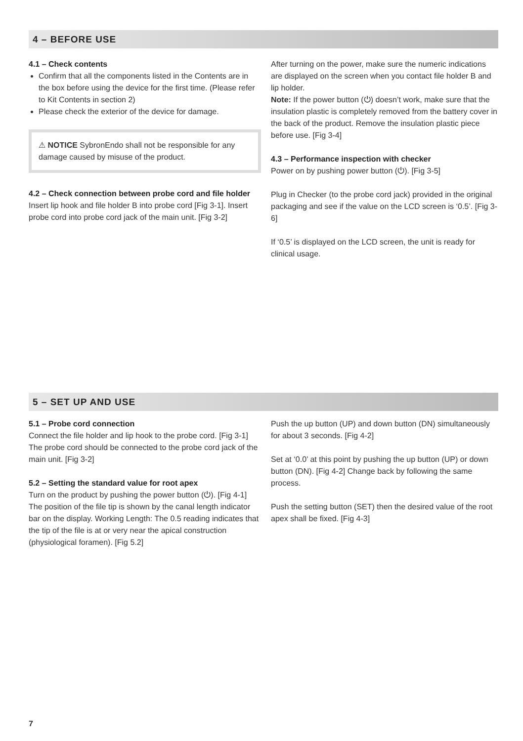4 – BEFORE USE
4.1 – Check contents
Confirm that all the components listed in the Contents are in the box before using the device for the first time. (Please refer to Kit Contents in section 2)
Please check the exterior of the device for damage.
⚠ NOTICE SybronEndo shall not be responsible for any damage caused by misuse of the product.
4.2 – Check connection between probe cord and file holder
Insert lip hook and file holder B into probe cord [Fig 3-1]. Insert probe cord into probe cord jack of the main unit. [Fig 3-2]
After turning on the power, make sure the numeric indications are displayed on the screen when you contact file holder B and lip holder.
Note: If the power button (⏻) doesn’t work, make sure that the insulation plastic is completely removed from the battery cover in the back of the product. Remove the insulation plastic piece before use. [Fig 3-4]
4.3 – Performance inspection with checker
Power on by pushing power button (⏻). [Fig 3-5]
Plug in Checker (to the probe cord jack) provided in the original packaging and see if the value on the LCD screen is ‘0.5’. [Fig 3-6]
If ‘0.5’ is displayed on the LCD screen, the unit is ready for clinical usage.
5 – SET UP AND USE
5.1 – Probe cord connection
Connect the file holder and lip hook to the probe cord. [Fig 3-1] The probe cord should be connected to the probe cord jack of the main unit. [Fig 3-2]
5.2 – Setting the standard value for root apex
Turn on the product by pushing the power button (⏻). [Fig 4-1] The position of the file tip is shown by the canal length indicator bar on the display. Working Length: The 0.5 reading indicates that the tip of the file is at or very near the apical construction (physiological foramen). [Fig 5.2]
Push the up button (UP) and down button (DN) simultaneously for about 3 seconds. [Fig 4-2]
Set at ‘0.0’ at this point by pushing the up button (UP) or down button (DN). [Fig 4-2] Change back by following the same process.
Push the setting button (SET) then the desired value of the root apex shall be fixed. [Fig 4-3]
7